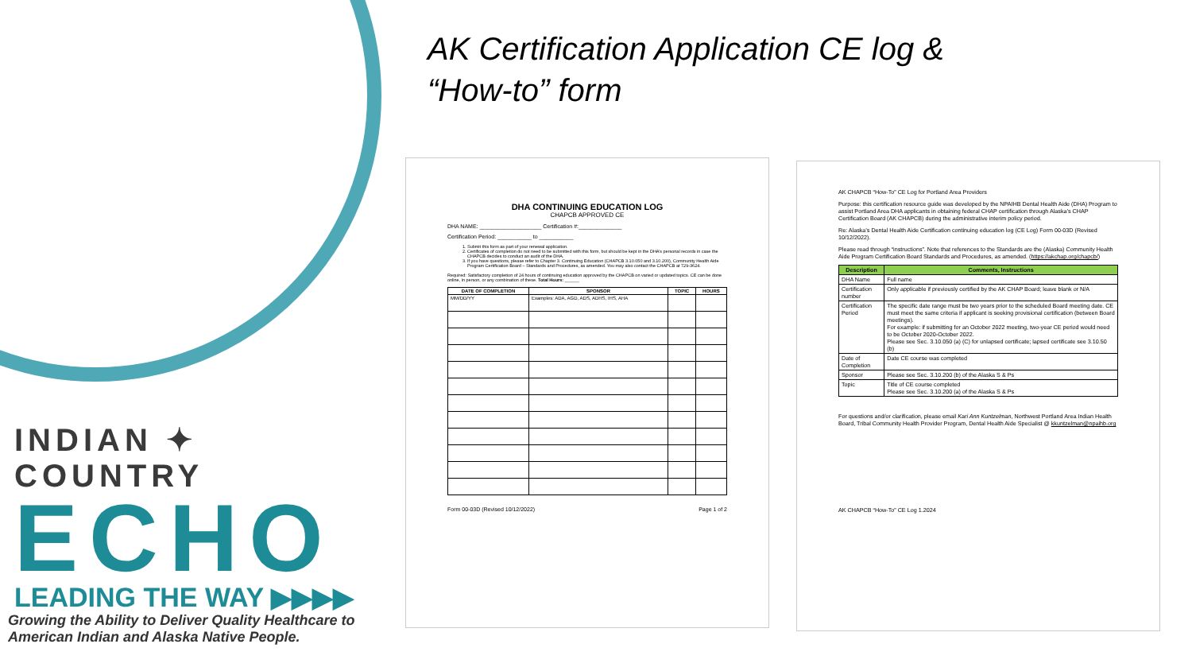INDIAN ✦ COUNTRY
ECHO
LEADING THE WAY ▶▶▶▶
Growing the Ability to Deliver Quality Healthcare to
American Indian and Alaska Native People.
AK Certification Application CE log &
“How-to” form
DHA CONTINUING EDUCATION LOG
CHAPCB APPROVED CE
DHA NAME: ____________________ Certification #:______________
Certification Period: ___________ to ___________
1. Submit this form as part of your renewal application.
2. Certificates of completion do not need to be submitted with this form, but should be kept in the DHA’s personal records in case the CHAPCB decides to conduct an audit of the DHA.
3. If you have questions, please refer to Chapter 3. Continuing Education (CHAPCB 3.10.050 and 3.10.200), Community Health Aide Program Certification Board – Standards and Procedures, as amended. You may also contact the CHAPCB at 729-3624.
Required: Satisfactory completion of 24 hours of continuing education approved by the CHAPCB on varied or updated topics. CE can be done online, in person, or any combination of these. Total Hours: ______
| DATE OF COMPLETION | SPONSOR | TOPIC | HOURS |
| --- | --- | --- | --- |
| MM/DD/YY | Examples: ADA, AGD, ADS, ADHS, IHS, AHA | | |
Form 00-03D (Revised 10/12/2022) Page 1 of 2
AK CHAPCB “How-To” CE Log for Portland Area Providers
Purpose: this certification resource guide was developed by the NPAIHB Dental Health Aide (DHA) Program to assist Portland Area DHA applicants in obtaining federal CHAP certification through Alaska’s CHAP Certification Board (AK CHAPCB) during the administrative interim policy period.
Re: Alaska’s Dental Health Aide Certification continuing education log (CE Log) Form 00-03D (Revised 10/12/2022).
Please read through “instructions”. Note that references to the Standards are the (Alaska) Community Health Aide Program Certification Board Standards and Procedures, as amended. (https://akchap.org/chapcb/)
| Description | Comments, Instructions |
| --- | --- |
| DHA Name | Full name |
| Certification number | Only applicable if previously certified by the AK CHAP Board; leave blank or N/A |
| Certification Period | The specific date range must be two years prior to the scheduled Board meeting date. CE must meet the same criteria if applicant is seeking provisional certification (between Board meetings). For example: if submitting for an October 2022 meeting, two-year CE period would need to be October 2020-October 2022. Please see Sec. 3.10.050 (a) (C) for unlapsed certificate; lapsed certificate see 3.10.50 (b) |
| Date of Completion | Date CE course was completed |
| Sponsor | Please see Sec. 3.10.200 (b) of the Alaska S & Ps |
| Topic | Title of CE course completed Please see Sec. 3.10.200 (a) of the Alaska S & Ps |
For questions and/or clarification, please email Kari Ann Kuntzelman, Northwest Portland Area Indian Health Board, Tribal Community Health Provider Program, Dental Health Aide Specialist @ kkuntzelman@npaihb.org
AK CHAPCB “How-To” CE Log 1.2024